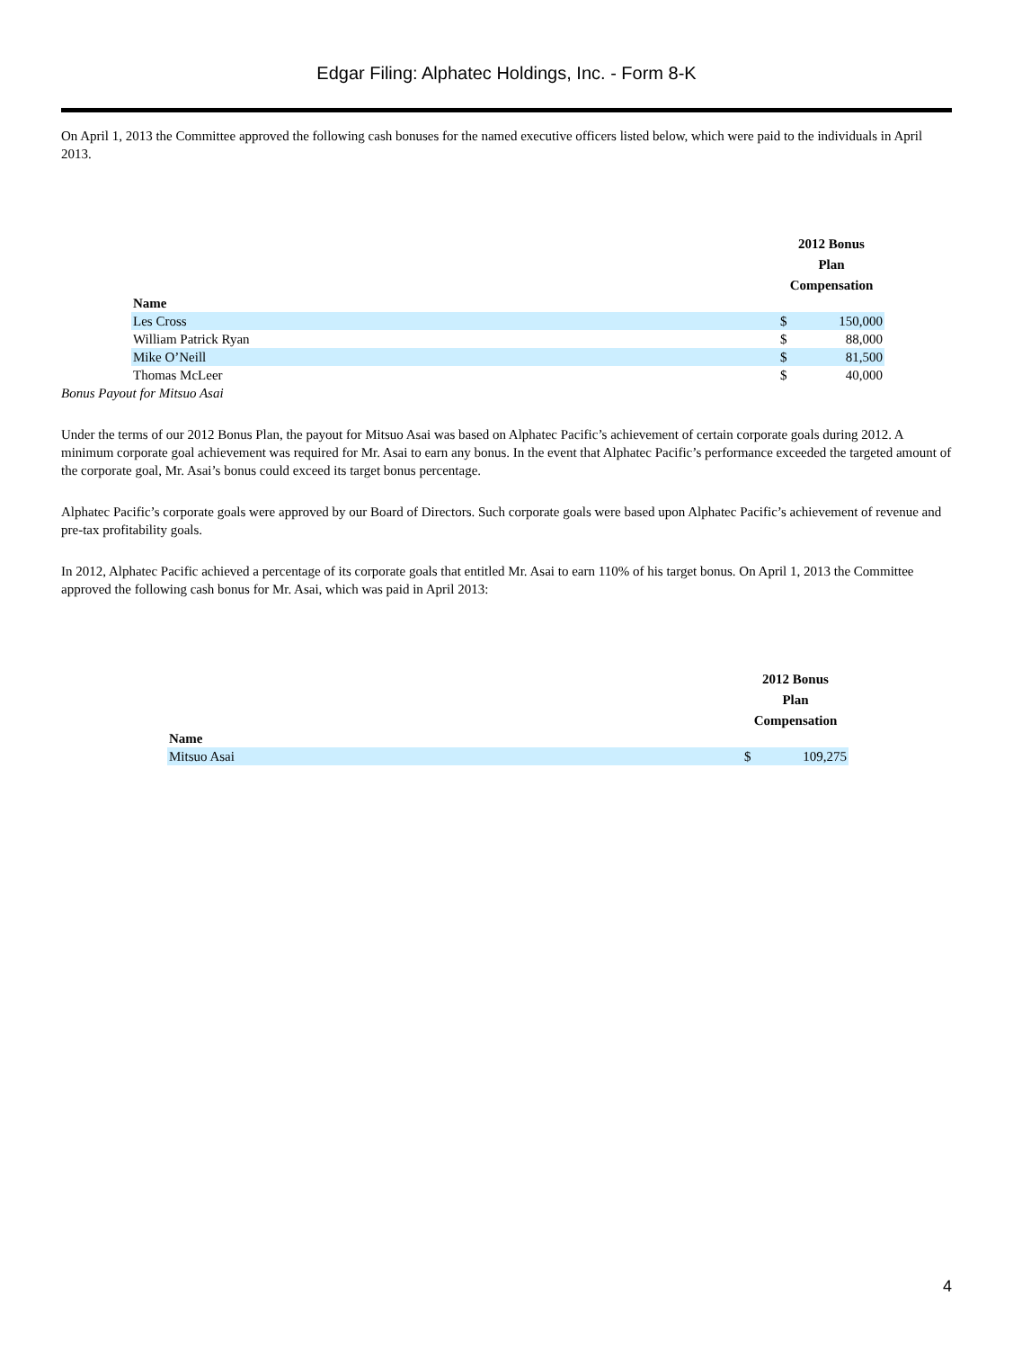Edgar Filing: Alphatec Holdings, Inc. - Form 8-K
On April 1, 2013 the Committee approved the following cash bonuses for the named executive officers listed below, which were paid to the individuals in April 2013.
| | 2012 Bonus Plan Compensation | |
| --- | --- | --- |
| Name | | |
| Les Cross | $ | 150,000 |
| William Patrick Ryan | $ | 88,000 |
| Mike O’Neill | $ | 81,500 |
| Thomas McLeer | $ | 40,000 |
Bonus Payout for Mitsuo Asai
Under the terms of our 2012 Bonus Plan, the payout for Mitsuo Asai was based on Alphatec Pacific’s achievement of certain corporate goals during 2012. A minimum corporate goal achievement was required for Mr. Asai to earn any bonus. In the event that Alphatec Pacific’s performance exceeded the targeted amount of the corporate goal, Mr. Asai’s bonus could exceed its target bonus percentage.
Alphatec Pacific’s corporate goals were approved by our Board of Directors. Such corporate goals were based upon Alphatec Pacific’s achievement of revenue and pre-tax profitability goals.
In 2012, Alphatec Pacific achieved a percentage of its corporate goals that entitled Mr. Asai to earn 110% of his target bonus. On April 1, 2013 the Committee approved the following cash bonus for Mr. Asai, which was paid in April 2013:
| | 2012 Bonus Plan Compensation | |
| --- | --- | --- |
| Name | | |
| Mitsuo Asai | $ | 109,275 |
4